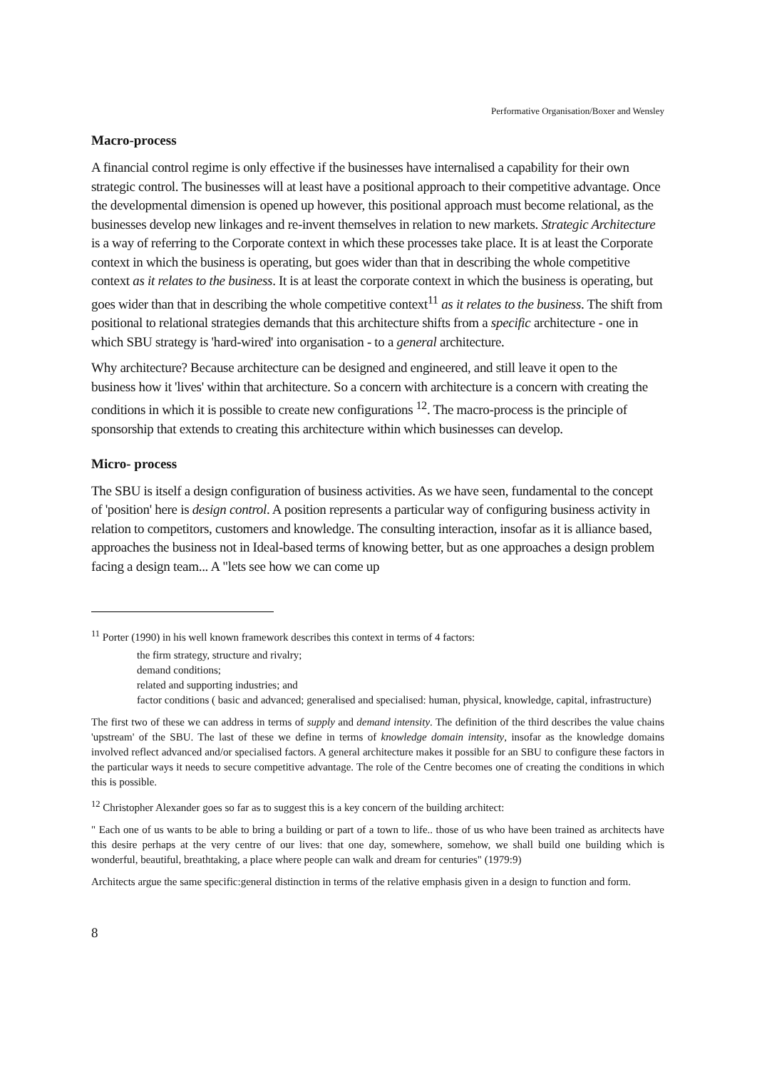Performative Organisation/Boxer and Wensley
Macro-process
A financial control regime is only effective if the businesses have internalised a capability for their own strategic control. The businesses will at least have a positional approach to their competitive advantage. Once the developmental dimension is opened up however, this positional approach must become relational, as the businesses develop new linkages and re-invent themselves in relation to new markets. Strategic Architecture is a way of referring to the Corporate context in which these processes take place. It is at least the Corporate context in which the business is operating, but goes wider than that in describing the whole competitive context as it relates to the business. It is at least the corporate context in which the business is operating, but goes wider than that in describing the whole competitive context<sup>11</sup> as it relates to the business. The shift from positional to relational strategies demands that this architecture shifts from a specific architecture - one in which SBU strategy is 'hard-wired' into organisation - to a general architecture.
Why architecture? Because architecture can be designed and engineered, and still leave it open to the business how it 'lives' within that architecture. So a concern with architecture is a concern with creating the conditions in which it is possible to create new configurations <sup>12</sup>. The macro-process is the principle of sponsorship that extends to creating this architecture within which businesses can develop.
Micro- process
The SBU is itself a design configuration of business activities. As we have seen, fundamental to the concept of 'position' here is design control. A position represents a particular way of configuring business activity in relation to competitors, customers and knowledge. The consulting interaction, insofar as it is alliance based, approaches the business not in Ideal-based terms of knowing better, but as one approaches a design problem facing a design team... A "lets see how we can come up
<sup>11</sup> Porter (1990) in his well known framework describes this context in terms of 4 factors:
the firm strategy, structure and rivalry;
demand conditions;
related and supporting industries; and
factor conditions ( basic and advanced; generalised and specialised: human, physical, knowledge, capital, infrastructure)
The first two of these we can address in terms of supply and demand intensity. The definition of the third describes the value chains 'upstream' of the SBU. The last of these we define in terms of knowledge domain intensity, insofar as the knowledge domains involved reflect advanced and/or specialised factors. A general architecture makes it possible for an SBU to configure these factors in the particular ways it needs to secure competitive advantage. The role of the Centre becomes one of creating the conditions in which this is possible.
<sup>12</sup> Christopher Alexander goes so far as to suggest this is a key concern of the building architect:
" Each one of us wants to be able to bring a building or part of a town to life.. those of us who have been trained as architects have this desire perhaps at the very centre of our lives: that one day, somewhere, somehow, we shall build one building which is wonderful, beautiful, breathtaking, a place where people can walk and dream for centuries" (1979:9)
Architects argue the same specific:general distinction in terms of the relative emphasis given in a design to function and form.
8